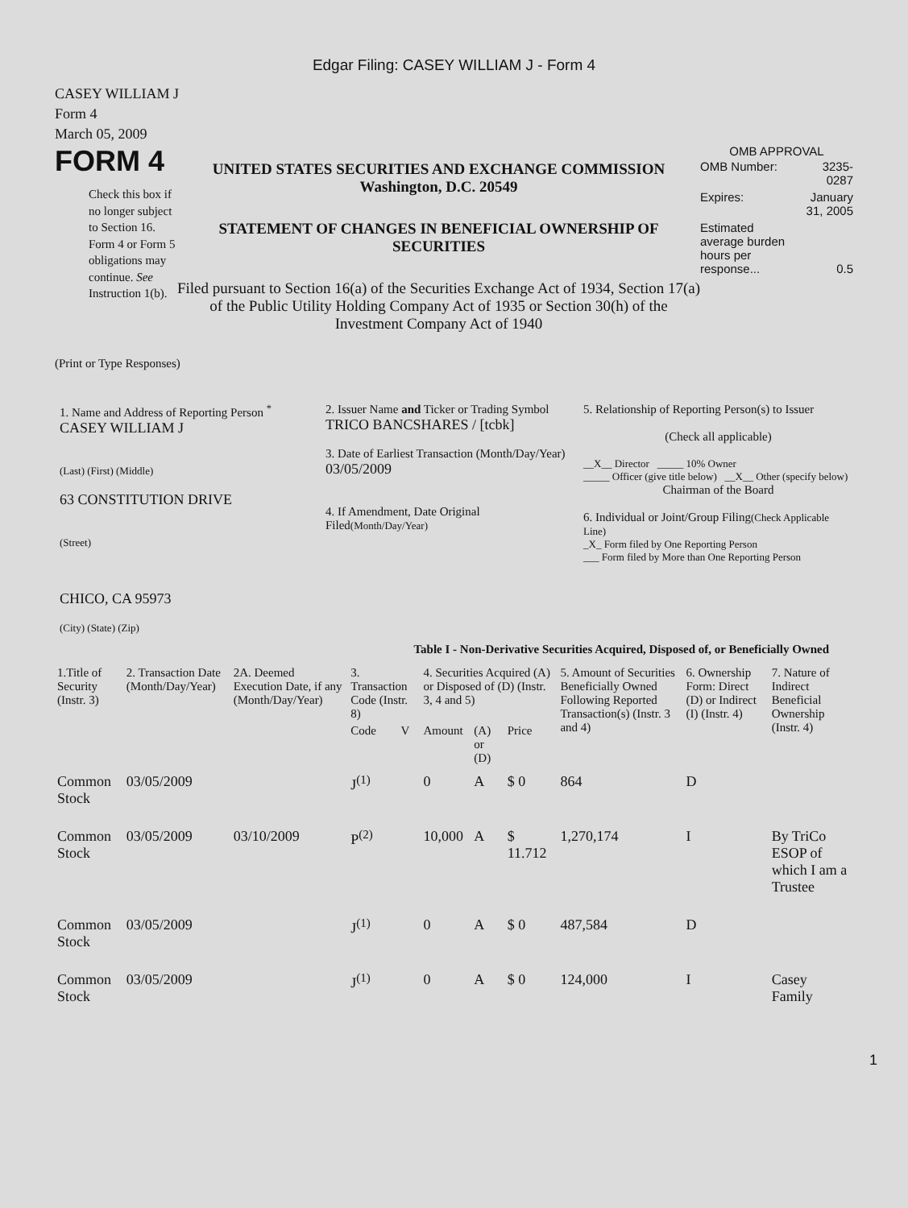Edgar Filing: CASEY WILLIAM J - Form 4
CASEY WILLIAM J
Form 4
March 05, 2009
FORM 4
Check this box if no longer subject to Section 16. Form 4 or Form 5 obligations may continue. See Instruction 1(b).
UNITED STATES SECURITIES AND EXCHANGE COMMISSION
Washington, D.C. 20549
STATEMENT OF CHANGES IN BENEFICIAL OWNERSHIP OF SECURITIES
Filed pursuant to Section 16(a) of the Securities Exchange Act of 1934, Section 17(a) of the Public Utility Holding Company Act of 1935 or Section 30(h) of the Investment Company Act of 1940
OMB APPROVAL
| OMB Number: | 3235-0287 |
| Expires: | January 31, 2005 |
| Estimated average burden hours per response... | 0.5 |
(Print or Type Responses)
1. Name and Address of Reporting Person <sup>*</sup>
CASEY WILLIAM J
(Last) (First) (Middle)
63 CONSTITUTION DRIVE
(Street)
CHICO, CA 95973
(City) (State) (Zip)
2. Issuer Name and Ticker or Trading Symbol
TRICO BANCSHARES / [tcbk]
3. Date of Earliest Transaction (Month/Day/Year)
03/05/2009
4. If Amendment, Date Original Filed(Month/Day/Year)
5. Relationship of Reporting Person(s) to Issuer
(Check all applicable)
__X__ Director _____ 10% Owner
_____ Officer (give title below) __X__ Other (specify below)
Chairman of the Board
6. Individual or Joint/Group Filing(Check Applicable Line)
_X_ Form filed by One Reporting Person
___ Form filed by More than One Reporting Person
Table I - Non-Derivative Securities Acquired, Disposed of, or Beneficially Owned
| 1.Title of Security (Instr. 3) | 2. Transaction Date (Month/Day/Year) | 2A. Deemed Execution Date, if any (Month/Day/Year) | 3. Transaction Code (Instr. 8) | | 4. Securities Acquired (A) or Disposed of (D) (Instr. 3, 4 and 5) | | | 5. Amount of Securities Beneficially Owned Following Reported Transaction(s) (Instr. 3 and 4) | 6. Ownership Form: Direct (D) or Indirect (I) (Instr. 4) | 7. Nature of Indirect Beneficial Ownership (Instr. 4) |
| --- | --- | --- | --- | --- | --- | --- | --- | --- | --- | --- |
| | | | Code | V | Amount | (A) or (D) | Price | | | |
| Common Stock | 03/05/2009 | | J<sup>(1)</sup> | | 0 | A | $ 0 | 864 | D | |
| Common Stock | 03/05/2009 | 03/10/2009 | P<sup>(2)</sup> | | 10,000 | A | $ 11.712 | 1,270,174 | I | By TriCo ESOP of which I am a Trustee |
| Common Stock | 03/05/2009 | | J<sup>(1)</sup> | | 0 | A | $ 0 | 487,584 | D | |
| Common Stock | 03/05/2009 | | J<sup>(1)</sup> | | 0 | A | $ 0 | 124,000 | I | Casey Family |
1